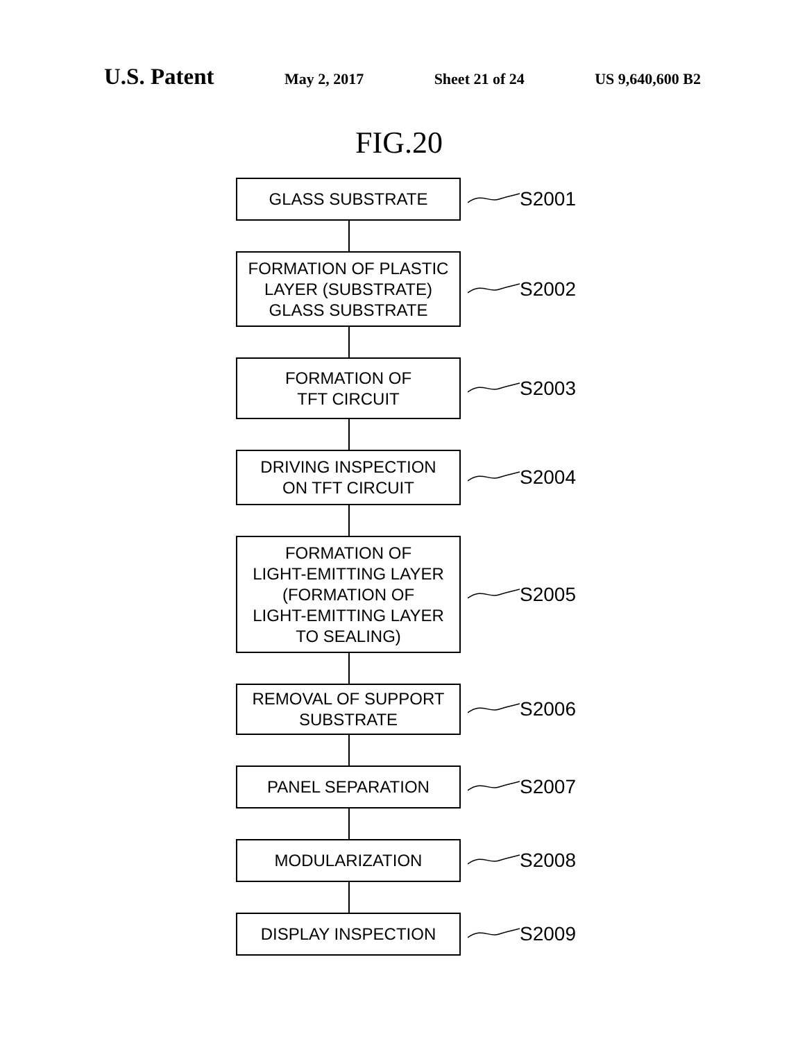U.S. Patent May 2, 2017 Sheet 21 of 24 US 9,640,600 B2
FIG.20
GLASS SUBSTRATE
S2001
FORMATION OF PLASTIC
LAYER (SUBSTRATE)
GLASS SUBSTRATE
S2002
FORMATION OF
TFT CIRCUIT
S2003
DRIVING INSPECTION
ON TFT CIRCUIT
S2004
FORMATION OF
LIGHT-EMITTING LAYER
(FORMATION OF
LIGHT-EMITTING LAYER
TO SEALING)
S2005
REMOVAL OF SUPPORT
SUBSTRATE
S2006
PANEL SEPARATION
S2007
MODULARIZATION
S2008
DISPLAY INSPECTION
S2009